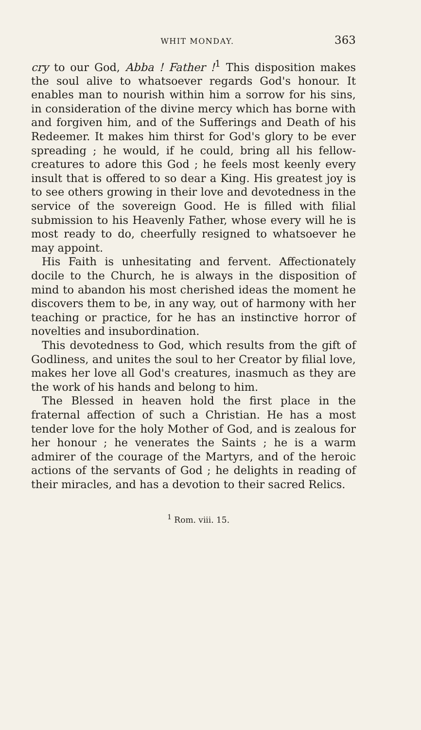WHIT MONDAY. 363
cry to our God, Abba ! Father !<sup>1</sup> This disposition makes the soul alive to whatsoever regards God's honour. It enables man to nourish within him a sorrow for his sins, in consideration of the divine mercy which has borne with and forgiven him, and of the Sufferings and Death of his Redeemer. It makes him thirst for God's glory to be ever spreading ; he would, if he could, bring all his fellow-creatures to adore this God ; he feels most keenly every insult that is offered to so dear a King. His greatest joy is to see others growing in their love and devotedness in the service of the sovereign Good. He is filled with filial submission to his Heavenly Father, whose every will he is most ready to do, cheerfully resigned to whatsoever he may appoint.
His Faith is unhesitating and fervent. Affectionately docile to the Church, he is always in the disposition of mind to abandon his most cherished ideas the moment he discovers them to be, in any way, out of harmony with her teaching or practice, for he has an instinctive horror of novelties and insubordination.
This devotedness to God, which results from the gift of Godliness, and unites the soul to her Creator by filial love, makes her love all God's creatures, inasmuch as they are the work of his hands and belong to him.
The Blessed in heaven hold the first place in the fraternal affection of such a Christian. He has a most tender love for the holy Mother of God, and is zealous for her honour ; he venerates the Saints ; he is a warm admirer of the courage of the Martyrs, and of the heroic actions of the servants of God ; he delights in reading of their miracles, and has a devotion to their sacred Relics.
<sup>1</sup> Rom. viii. 15.